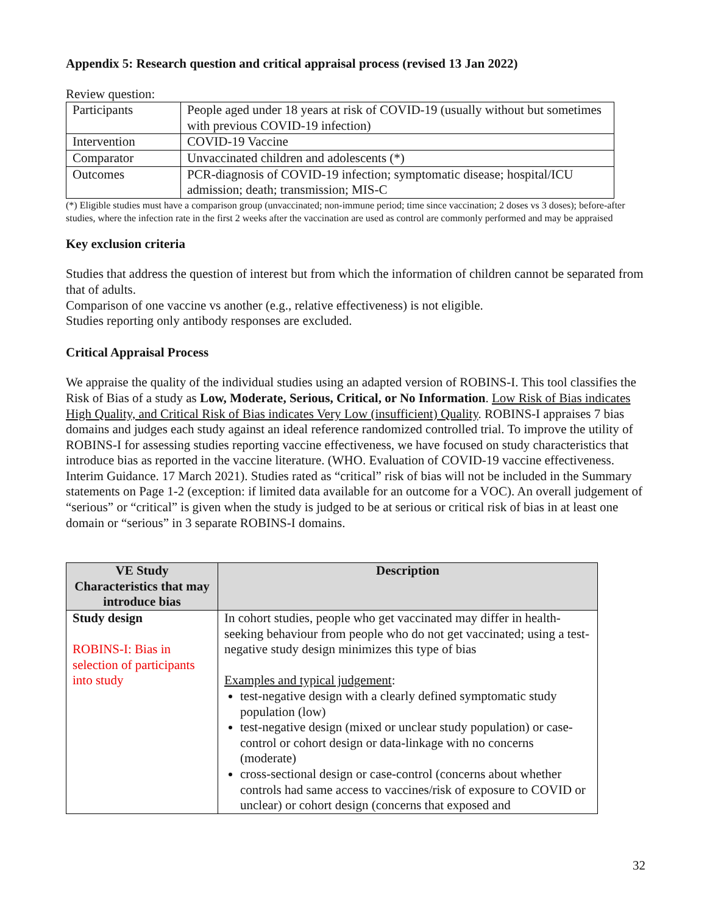Appendix 5: Research question and critical appraisal process (revised 13 Jan 2022)
Review question:
| Participants | People aged under 18 years at risk of COVID-19 (usually without but sometimes with previous COVID-19 infection) |
| Intervention | COVID-19 Vaccine |
| Comparator | Unvaccinated children and adolescents (*) |
| Outcomes | PCR-diagnosis of COVID-19 infection; symptomatic disease; hospital/ICU admission; death; transmission; MIS-C |
(*) Eligible studies must have a comparison group (unvaccinated; non-immune period; time since vaccination; 2 doses vs 3 doses); before-after studies, where the infection rate in the first 2 weeks after the vaccination are used as control are commonly performed and may be appraised
Key exclusion criteria
Studies that address the question of interest but from which the information of children cannot be separated from that of adults.
Comparison of one vaccine vs another (e.g., relative effectiveness) is not eligible.
Studies reporting only antibody responses are excluded.
Critical Appraisal Process
We appraise the quality of the individual studies using an adapted version of ROBINS-I. This tool classifies the Risk of Bias of a study as Low, Moderate, Serious, Critical, or No Information. Low Risk of Bias indicates High Quality, and Critical Risk of Bias indicates Very Low (insufficient) Quality. ROBINS-I appraises 7 bias domains and judges each study against an ideal reference randomized controlled trial. To improve the utility of ROBINS-I for assessing studies reporting vaccine effectiveness, we have focused on study characteristics that introduce bias as reported in the vaccine literature. (WHO. Evaluation of COVID-19 vaccine effectiveness. Interim Guidance. 17 March 2021). Studies rated as “critical” risk of bias will not be included in the Summary statements on Page 1-2 (exception: if limited data available for an outcome for a VOC). An overall judgement of “serious” or “critical” is given when the study is judged to be at serious or critical risk of bias in at least one domain or “serious” in 3 separate ROBINS-I domains.
| VE Study Characteristics that may introduce bias | Description |
| --- | --- |
| Study design ROBINS-I: Bias in selection of participants into study | In cohort studies, people who get vaccinated may differ in health-seeking behaviour from people who do not get vaccinated; using a test-negative study design minimizes this type of bias Examples and typical judgement : test-negative design with a clearly defined symptomatic study population (low) test-negative design (mixed or unclear study population) or case-control or cohort design or data-linkage with no concerns (moderate) cross-sectional design or case-control (concerns about whether controls had same access to vaccines/risk of exposure to COVID or unclear) or cohort design (concerns that exposed and |
32